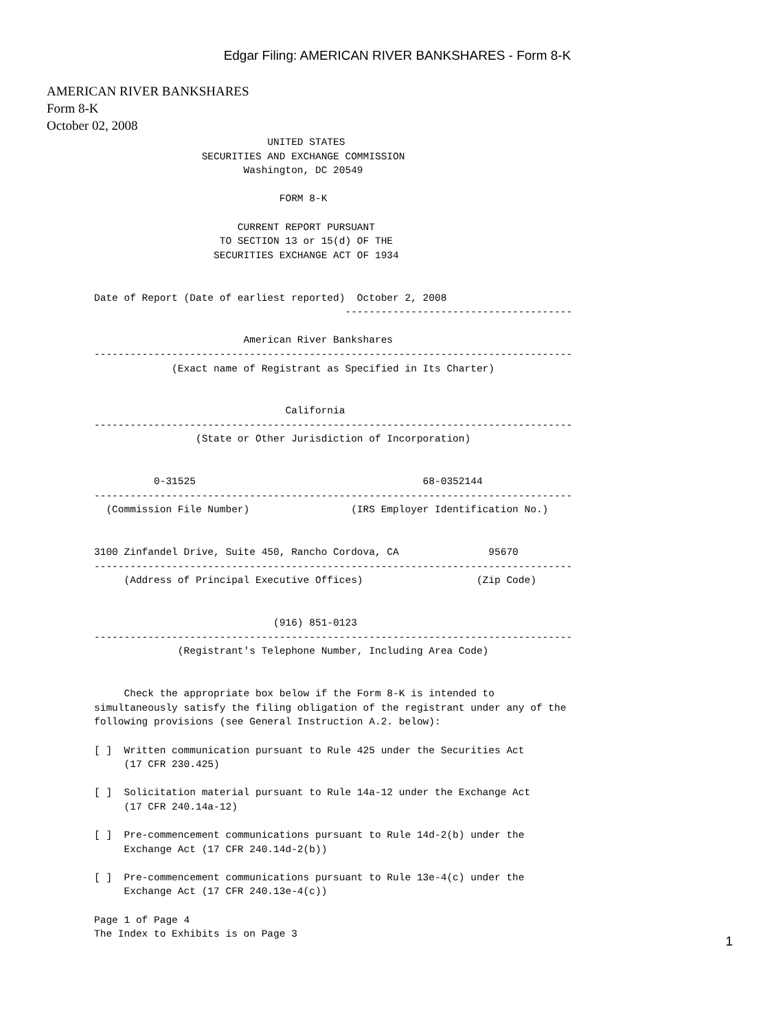Edgar Filing: AMERICAN RIVER BANKSHARES - Form 8-K
AMERICAN RIVER BANKSHARES
Form 8-K
October 02, 2008
                             UNITED STATES
                  SECURITIES AND EXCHANGE COMMISSION
                         Washington, DC 20549

                               FORM 8-K

                        CURRENT REPORT PURSUANT
                     TO SECTION 13 or 15(d) OF THE
                    SECURITIES EXCHANGE ACT OF 1934


Date of Report (Date of earliest reported)  October 2, 2008
                                          --------------------------------------

                         American River Bankshares
--------------------------------------------------------------------------------
             (Exact name of Registrant as Specified in Its Charter)


                                California
--------------------------------------------------------------------------------
                 (State or Other Jurisdiction of Incorporation)


          0-31525                                      68-0352144
--------------------------------------------------------------------------------
  (Commission File Number)                 (IRS Employer Identification No.)


3100 Zinfandel Drive, Suite 450, Rancho Cordova, CA               95670
--------------------------------------------------------------------------------
     (Address of Principal Executive Offices)                   (Zip Code)


                              (916) 851-0123
--------------------------------------------------------------------------------
              (Registrant's Telephone Number, Including Area Code)


     Check the appropriate box below if the Form 8-K is intended to
simultaneously satisfy the filing obligation of the registrant under any of the
following provisions (see General Instruction A.2. below):

[ ]  Written communication pursuant to Rule 425 under the Securities Act
     (17 CFR 230.425)

[ ]  Solicitation material pursuant to Rule 14a-12 under the Exchange Act
     (17 CFR 240.14a-12)

[ ]  Pre-commencement communications pursuant to Rule 14d-2(b) under the
     Exchange Act (17 CFR 240.14d-2(b))

[ ]  Pre-commencement communications pursuant to Rule 13e-4(c) under the
     Exchange Act (17 CFR 240.13e-4(c))

Page 1 of Page 4
The Index to Exhibits is on Page 3
1